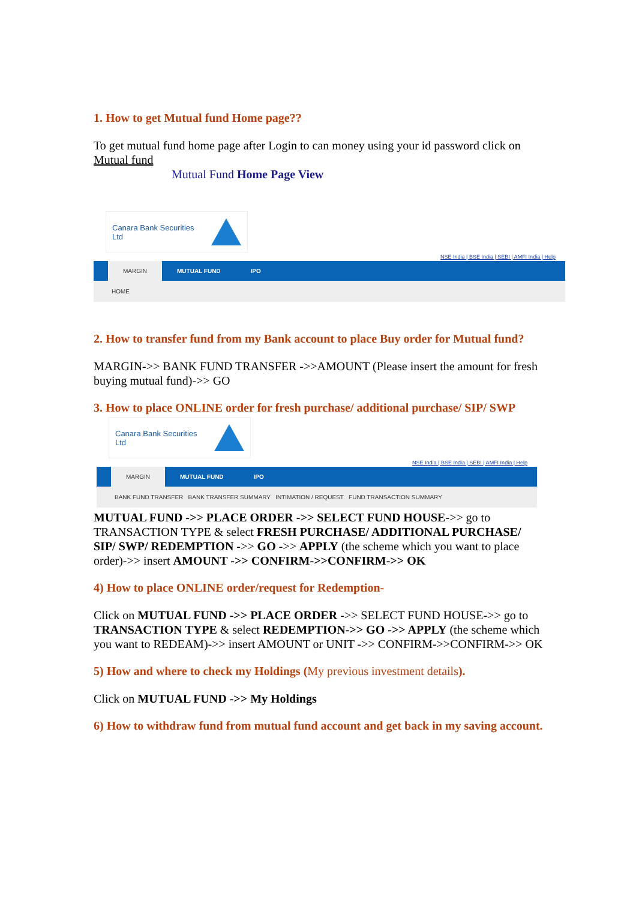1. How to get Mutual fund Home page??
To get mutual fund home page after Login to can money using your id password click on Mutual fund
Mutual Fund Home Page View
Canara Bank Securities Ltd
NSE India | BSE India | SEBI | AMFI India | Help
MARGIN MUTUAL FUND IPO
HOME
2. How to transfer fund from my Bank account to place Buy order for Mutual fund?
MARGIN->> BANK FUND TRANSFER ->>AMOUNT (Please insert the amount for fresh buying mutual fund)->> GO
3. How to place ONLINE order for fresh purchase/ additional purchase/ SIP/ SWP
Canara Bank Securities Ltd
NSE India | BSE India | SEBI | AMFI India | Help
MARGIN MUTUAL FUND IPO
BANK FUND TRANSFER BANK TRANSFER SUMMARY INTIMATION / REQUEST FUND TRANSACTION SUMMARY
MUTUAL FUND ->> PLACE ORDER ->> SELECT FUND HOUSE->> go to TRANSACTION TYPE & select FRESH PURCHASE/ ADDITIONAL PURCHASE/ SIP/ SWP/ REDEMPTION ->> GO ->> APPLY (the scheme which you want to place order)->> insert AMOUNT ->> CONFIRM->>CONFIRM->> OK
4) How to place ONLINE order/request for Redemption-
Click on MUTUAL FUND ->> PLACE ORDER ->> SELECT FUND HOUSE->> go to TRANSACTION TYPE & select REDEMPTION->> GO ->> APPLY (the scheme which you want to REDEAM)->> insert AMOUNT or UNIT ->> CONFIRM->>CONFIRM->> OK
5) How and where to check my Holdings (My previous investment details).
Click on MUTUAL FUND ->> My Holdings
6) How to withdraw fund from mutual fund account and get back in my saving account.